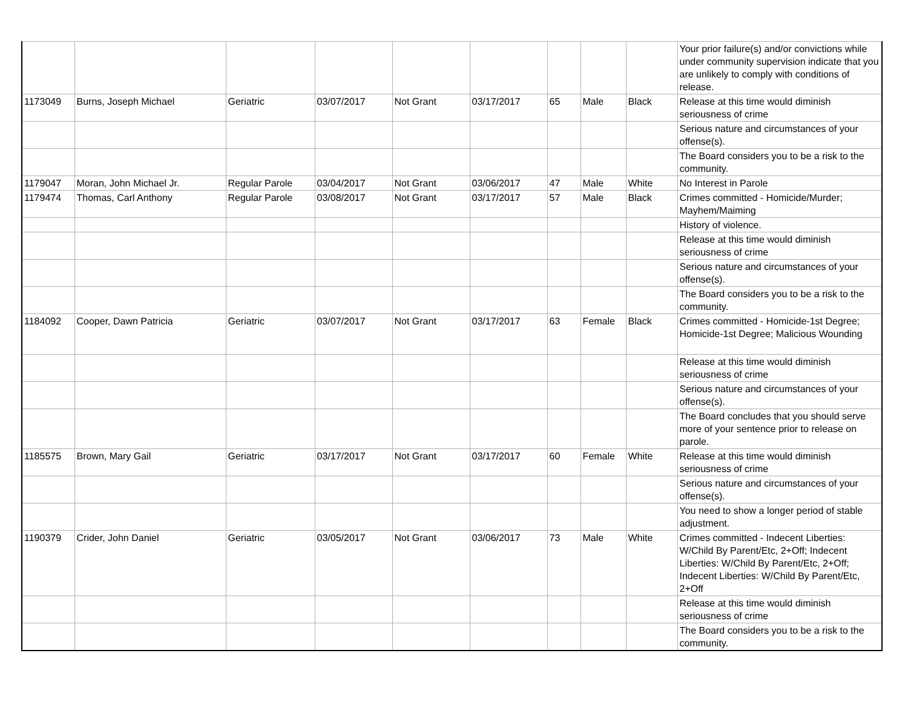| | | | | | | | | | Your prior failure(s) and/or convictions while under community supervision indicate that you are unlikely to comply with conditions of release. |
| 1173049 | Burns, Joseph Michael | Geriatric | 03/07/2017 | Not Grant | 03/17/2017 | 65 | Male | Black | Release at this time would diminish seriousness of crime |
| | | | | | | | | | Serious nature and circumstances of your offense(s). |
| | | | | | | | | | The Board considers you to be a risk to the community. |
| 1179047 | Moran, John Michael Jr. | Regular Parole | 03/04/2017 | Not Grant | 03/06/2017 | 47 | Male | White | No Interest in Parole |
| 1179474 | Thomas, Carl Anthony | Regular Parole | 03/08/2017 | Not Grant | 03/17/2017 | 57 | Male | Black | Crimes committed - Homicide/Murder; Mayhem/Maiming |
| | | | | | | | | | History of violence. |
| | | | | | | | | | Release at this time would diminish seriousness of crime |
| | | | | | | | | | Serious nature and circumstances of your offense(s). |
| | | | | | | | | | The Board considers you to be a risk to the community. |
| 1184092 | Cooper, Dawn Patricia | Geriatric | 03/07/2017 | Not Grant | 03/17/2017 | 63 | Female | Black | Crimes committed - Homicide-1st Degree; Homicide-1st Degree; Malicious Wounding |
| | | | | | | | | | Release at this time would diminish seriousness of crime |
| | | | | | | | | | Serious nature and circumstances of your offense(s). |
| | | | | | | | | | The Board concludes that you should serve more of your sentence prior to release on parole. |
| 1185575 | Brown, Mary Gail | Geriatric | 03/17/2017 | Not Grant | 03/17/2017 | 60 | Female | White | Release at this time would diminish seriousness of crime |
| | | | | | | | | | Serious nature and circumstances of your offense(s). |
| | | | | | | | | | You need to show a longer period of stable adjustment. |
| 1190379 | Crider, John Daniel | Geriatric | 03/05/2017 | Not Grant | 03/06/2017 | 73 | Male | White | Crimes committed - Indecent Liberties: W/Child By Parent/Etc, 2+Off; Indecent Liberties: W/Child By Parent/Etc, 2+Off; Indecent Liberties: W/Child By Parent/Etc, 2+Off |
| | | | | | | | | | Release at this time would diminish seriousness of crime |
| | | | | | | | | | The Board considers you to be a risk to the community. |